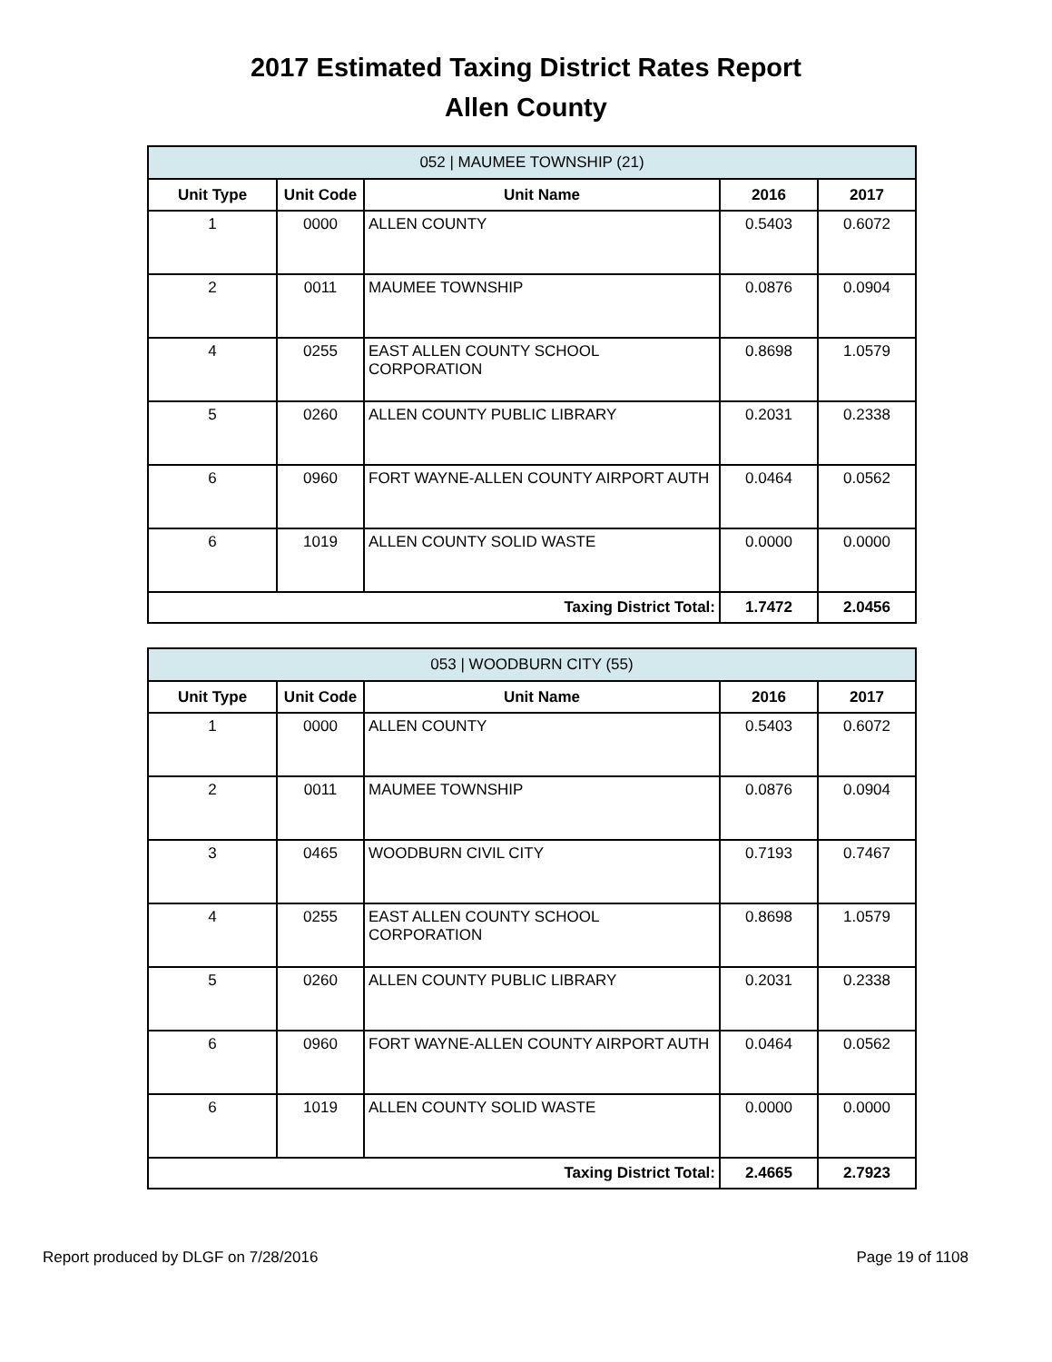2017 Estimated Taxing District Rates Report
Allen County
| 052 / MAUMEE TOWNSHIP (21) | | | | |
| Unit Type | Unit Code | Unit Name | 2016 | 2017 |
| 1 | 0000 | ALLEN COUNTY | 0.5403 | 0.6072 |
| 2 | 0011 | MAUMEE TOWNSHIP | 0.0876 | 0.0904 |
| 4 | 0255 | EAST ALLEN COUNTY SCHOOL CORPORATION | 0.8698 | 1.0579 |
| 5 | 0260 | ALLEN COUNTY PUBLIC LIBRARY | 0.2031 | 0.2338 |
| 6 | 0960 | FORT WAYNE-ALLEN COUNTY AIRPORT AUTH | 0.0464 | 0.0562 |
| 6 | 1019 | ALLEN COUNTY SOLID WASTE | 0.0000 | 0.0000 |
| Taxing District Total: | | | 1.7472 | 2.0456 |
| 053 / WOODBURN CITY (55) | | | | |
| Unit Type | Unit Code | Unit Name | 2016 | 2017 |
| 1 | 0000 | ALLEN COUNTY | 0.5403 | 0.6072 |
| 2 | 0011 | MAUMEE TOWNSHIP | 0.0876 | 0.0904 |
| 3 | 0465 | WOODBURN CIVIL CITY | 0.7193 | 0.7467 |
| 4 | 0255 | EAST ALLEN COUNTY SCHOOL CORPORATION | 0.8698 | 1.0579 |
| 5 | 0260 | ALLEN COUNTY PUBLIC LIBRARY | 0.2031 | 0.2338 |
| 6 | 0960 | FORT WAYNE-ALLEN COUNTY AIRPORT AUTH | 0.0464 | 0.0562 |
| 6 | 1019 | ALLEN COUNTY SOLID WASTE | 0.0000 | 0.0000 |
| Taxing District Total: | | | 2.4665 | 2.7923 |
Report produced by DLGF on 7/28/2016 Page 19 of 1108